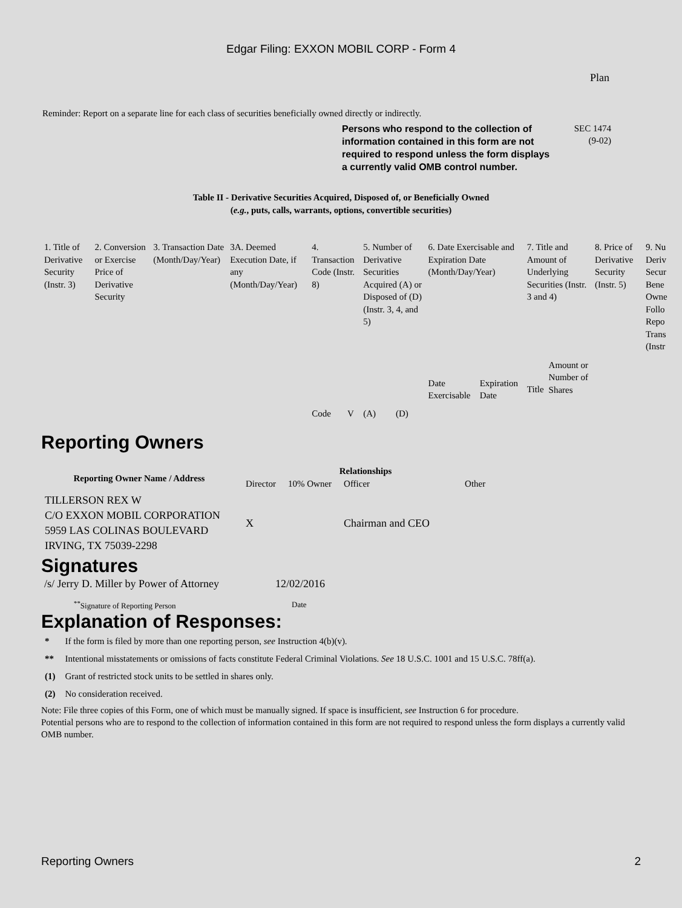Edgar Filing: EXXON MOBIL CORP - Form 4
Plan
Reminder: Report on a separate line for each class of securities beneficially owned directly or indirectly.
Persons who respond to the collection of information contained in this form are not required to respond unless the form displays a currently valid OMB control number.
SEC 1474
(9-02)
Table II - Derivative Securities Acquired, Disposed of, or Beneficially Owned
(e.g., puts, calls, warrants, options, convertible securities)
| 1. Title of Derivative Security (Instr. 3) | 2. Conversion or Exercise Price of Derivative Security | 3. Transaction Date (Month/Day/Year) | 3A. Deemed Execution Date, if any (Month/Day/Year) | 4. Transaction Code (Instr. 8) | | 5. Number of Derivative Securities Acquired (A) or Disposed of (D) (Instr. 3, 4, and 5) | | 6. Date Exercisable and Expiration Date (Month/Day/Year) | | 7. Title and Amount of Underlying Securities (Instr. 3 and 4) | | 8. Price of Derivative Security (Instr. 5) | 9. Nu Deriv Secur Bene Owne Follo Repo Trans (Instr |
| | | | | Code | V | (A) | (D) | Date Exercisable | Expiration Date | Title | Amount or Number of Shares | | |
Reporting Owners
| Reporting Owner Name / Address | Relationships | | | |
| --- | --- | --- | --- | --- |
| | Director | 10% Owner | Officer | Other |
| TILLERSON REX W C/O EXXON MOBIL CORPORATION 5959 LAS COLINAS BOULEVARD IRVING, TX 75039-2298 | X | | Chairman and CEO | |
Signatures
| /s/ Jerry D. Miller by Power of Attorney | 12/02/2016 |
| <sup>**</sup> Signature of Reporting Person | Date |
Explanation of Responses:
| * | If the form is filed by more than one reporting person, see Instruction 4(b)(v). |
| ** | Intentional misstatements or omissions of facts constitute Federal Criminal Violations. See 18 U.S.C. 1001 and 15 U.S.C. 78ff(a). |
| (1) | Grant of restricted stock units to be settled in shares only. |
| (2) | No consideration received. |
Note: File three copies of this Form, one of which must be manually signed. If space is insufficient, see Instruction 6 for procedure.
Potential persons who are to respond to the collection of information contained in this form are not required to respond unless the form displays a currently valid OMB number.
Reporting Owners 2